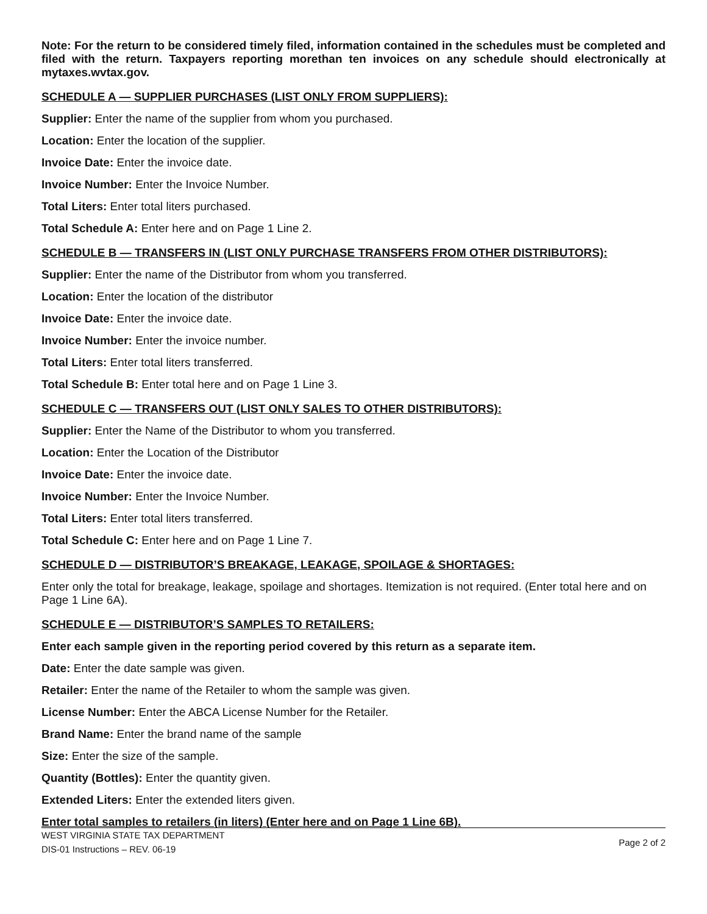Note: For the return to be considered timely filed, information contained in the schedules must be completed and filed with the return. Taxpayers reporting morethan ten invoices on any schedule should electronically at mytaxes.wvtax.gov.
SCHEDULE A — SUPPLIER PURCHASES (LIST ONLY FROM SUPPLIERS):
Supplier: Enter the name of the supplier from whom you purchased.
Location: Enter the location of the supplier.
Invoice Date: Enter the invoice date.
Invoice Number: Enter the Invoice Number.
Total Liters: Enter total liters purchased.
Total Schedule A: Enter here and on Page 1 Line 2.
SCHEDULE B — TRANSFERS IN (LIST ONLY PURCHASE TRANSFERS FROM OTHER DISTRIBUTORS):
Supplier: Enter the name of the Distributor from whom you transferred.
Location: Enter the location of the distributor
Invoice Date: Enter the invoice date.
Invoice Number: Enter the invoice number.
Total Liters: Enter total liters transferred.
Total Schedule B: Enter total here and on Page 1 Line 3.
SCHEDULE C — TRANSFERS OUT (LIST ONLY SALES TO OTHER DISTRIBUTORS):
Supplier: Enter the Name of the Distributor to whom you transferred.
Location: Enter the Location of the Distributor
Invoice Date: Enter the invoice date.
Invoice Number: Enter the Invoice Number.
Total Liters: Enter total liters transferred.
Total Schedule C: Enter here and on Page 1 Line 7.
SCHEDULE D — DISTRIBUTOR’S BREAKAGE, LEAKAGE, SPOILAGE & SHORTAGES:
Enter only the total for breakage, leakage, spoilage and shortages. Itemization is not required. (Enter total here and on Page 1 Line 6A).
SCHEDULE E — DISTRIBUTOR’S SAMPLES TO RETAILERS:
Enter each sample given in the reporting period covered by this return as a separate item.
Date: Enter the date sample was given.
Retailer: Enter the name of the Retailer to whom the sample was given.
License Number: Enter the ABCA License Number for the Retailer.
Brand Name: Enter the brand name of the sample
Size: Enter the size of the sample.
Quantity (Bottles): Enter the quantity given.
Extended Liters: Enter the extended liters given.
Enter total samples to retailers (in liters) (Enter here and on Page 1 Line 6B).
WEST VIRGINIA STATE TAX DEPARTMENT
DIS-01 Instructions – REV. 06-19
Page 2 of 2